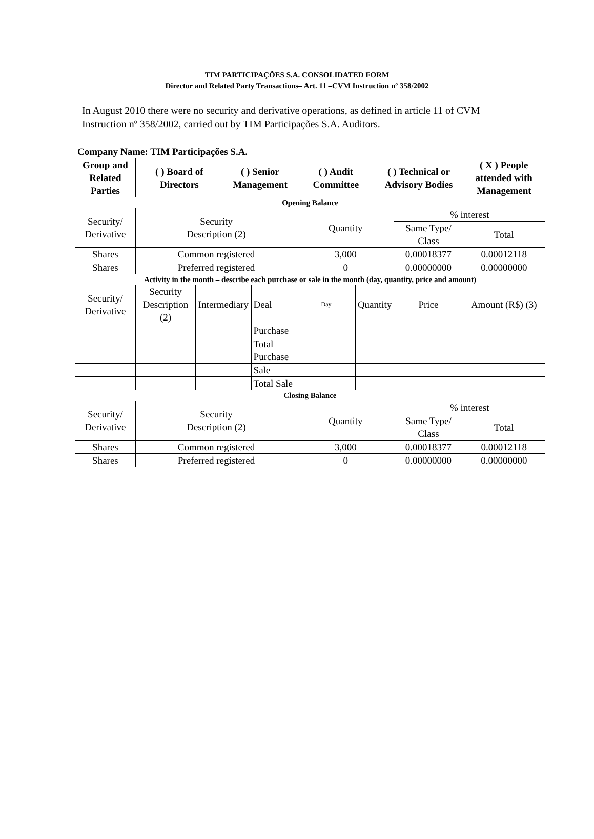TIM PARTICIPAÇÕES S.A. CONSOLIDATED FORM
Director and Related Party Transactions– Art. 11 –CVM Instruction nº 358/2002
In August 2010 there were no security and derivative operations, as defined in article 11 of CVM Instruction nº 358/2002, carried out by TIM Participações S.A. Auditors.
| Company Name: TIM Participações S.A. | | | | | | | | | | |
| Group and Related Parties | ( ) Board of Directors | | ( ) Senior Management | | ( ) Audit Committee | | ( ) Technical or Advisory Bodies | | ( X ) People attended with Management | |
| Opening Balance | | | | | | | | | | |
| Security/ Derivative | Security Description (2) | | | | Quantity | | | % interest | | |
| | | | | | | | | Same Type/ Class | | Total |
| Shares | Common registered | | | | 3,000 | | | 0.00018377 | | 0.00012118 |
| Shares | Preferred registered | | | | 0 | | | 0.00000000 | | 0.00000000 |
| Activity in the month – describe each purchase or sale in the month (day, quantity, price and amount) | | | | | | | | | | |
| Security/ Derivative | Security Description (2) | Intermediary | | Deal | Day | Quantity | | Price | Amount (R$) (3) | |
| | | | | Purchase | | | | | | |
| | | | | Total Purchase | | | | | | |
| | | | | Sale | | | | | | |
| | | | | Total Sale | | | | | | |
| Closing Balance | | | | | | | | | | |
| Security/ Derivative | Security Description (2) | | | | Quantity | | | % interest | | |
| | | | | | | | | Same Type/ Class | | Total |
| Shares | Common registered | | | | 3,000 | | | 0.00018377 | | 0.00012118 |
| Shares | Preferred registered | | | | 0 | | | 0.00000000 | | 0.00000000 |